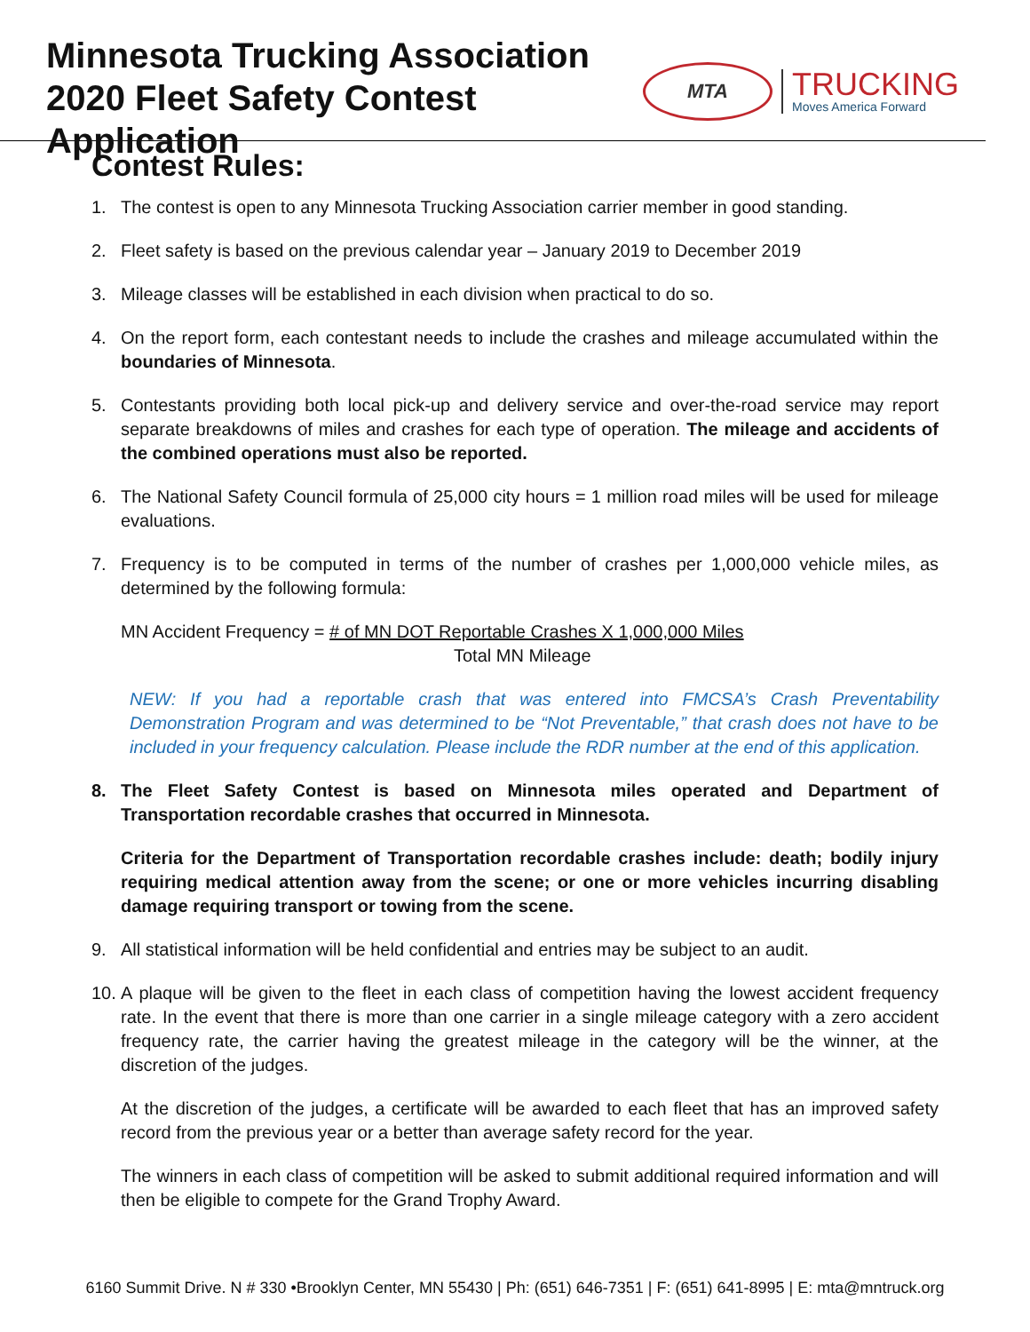Minnesota Trucking Association
2020 Fleet Safety Contest Application
MTA
TRUCKING
Moves America Forward
Contest Rules:
1. The contest is open to any Minnesota Trucking Association carrier member in good standing.
2. Fleet safety is based on the previous calendar year – January 2019 to December 2019
3. Mileage classes will be established in each division when practical to do so.
4. On the report form, each contestant needs to include the crashes and mileage accumulated within the boundaries of Minnesota.
5. Contestants providing both local pick-up and delivery service and over-the-road service may report separate breakdowns of miles and crashes for each type of operation. The mileage and accidents of the combined operations must also be reported.
6. The National Safety Council formula of 25,000 city hours = 1 million road miles will be used for mileage evaluations.
7. Frequency is to be computed in terms of the number of crashes per 1,000,000 vehicle miles, as determined by the following formula:
MN Accident Frequency = # of MN DOT Reportable Crashes X 1,000,000 Miles
Total MN Mileage
NEW: If you had a reportable crash that was entered into FMCSA’s Crash Preventability Demonstration Program and was determined to be “Not Preventable,” that crash does not have to be included in your frequency calculation. Please include the RDR number at the end of this application.
8. The Fleet Safety Contest is based on Minnesota miles operated and Department of Transportation recordable crashes that occurred in Minnesota.
Criteria for the Department of Transportation recordable crashes include: death; bodily injury requiring medical attention away from the scene; or one or more vehicles incurring disabling damage requiring transport or towing from the scene.
9. All statistical information will be held confidential and entries may be subject to an audit.
10. A plaque will be given to the fleet in each class of competition having the lowest accident frequency rate. In the event that there is more than one carrier in a single mileage category with a zero accident frequency rate, the carrier having the greatest mileage in the category will be the winner, at the discretion of the judges.
At the discretion of the judges, a certificate will be awarded to each fleet that has an improved safety record from the previous year or a better than average safety record for the year.
The winners in each class of competition will be asked to submit additional required information and will then be eligible to compete for the Grand Trophy Award.
6160 Summit Drive. N # 330 •Brooklyn Center, MN 55430 | Ph: (651) 646-7351 | F: (651) 641-8995 | E: mta@mntruck.org